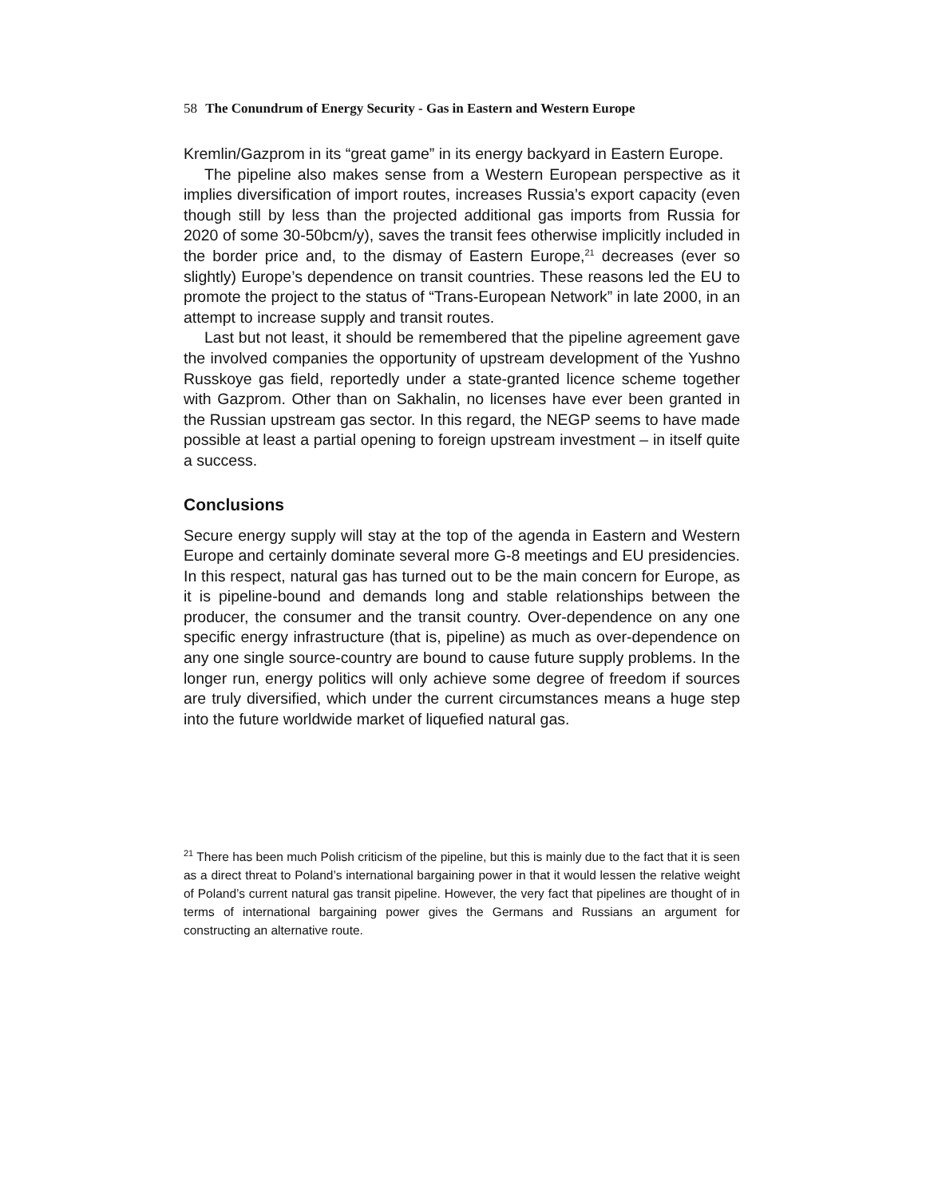58 The Conundrum of Energy Security - Gas in Eastern and Western Europe
Kremlin/Gazprom in its “great game” in its energy backyard in Eastern Europe.
The pipeline also makes sense from a Western European perspective as it implies diversification of import routes, increases Russia’s export capacity (even though still by less than the projected additional gas imports from Russia for 2020 of some 30-50bcm/y), saves the transit fees otherwise implicitly included in the border price and, to the dismay of Eastern Europe,<sup>21</sup> decreases (ever so slightly) Europe’s dependence on transit countries. These reasons led the EU to promote the project to the status of “Trans-European Network” in late 2000, in an attempt to increase supply and transit routes.
Last but not least, it should be remembered that the pipeline agreement gave the involved companies the opportunity of upstream development of the Yushno Russkoye gas field, reportedly under a state-granted licence scheme together with Gazprom. Other than on Sakhalin, no licenses have ever been granted in the Russian upstream gas sector. In this regard, the NEGP seems to have made possible at least a partial opening to foreign upstream investment – in itself quite a success.
Conclusions
Secure energy supply will stay at the top of the agenda in Eastern and Western Europe and certainly dominate several more G-8 meetings and EU presidencies. In this respect, natural gas has turned out to be the main concern for Europe, as it is pipeline-bound and demands long and stable relationships between the producer, the consumer and the transit country. Over-dependence on any one specific energy infrastructure (that is, pipeline) as much as over-dependence on any one single source-country are bound to cause future supply problems. In the longer run, energy politics will only achieve some degree of freedom if sources are truly diversified, which under the current circumstances means a huge step into the future worldwide market of liquefied natural gas.
<sup>21</sup> There has been much Polish criticism of the pipeline, but this is mainly due to the fact that it is seen as a direct threat to Poland’s international bargaining power in that it would lessen the relative weight of Poland’s current natural gas transit pipeline. However, the very fact that pipelines are thought of in terms of international bargaining power gives the Germans and Russians an argument for constructing an alternative route.